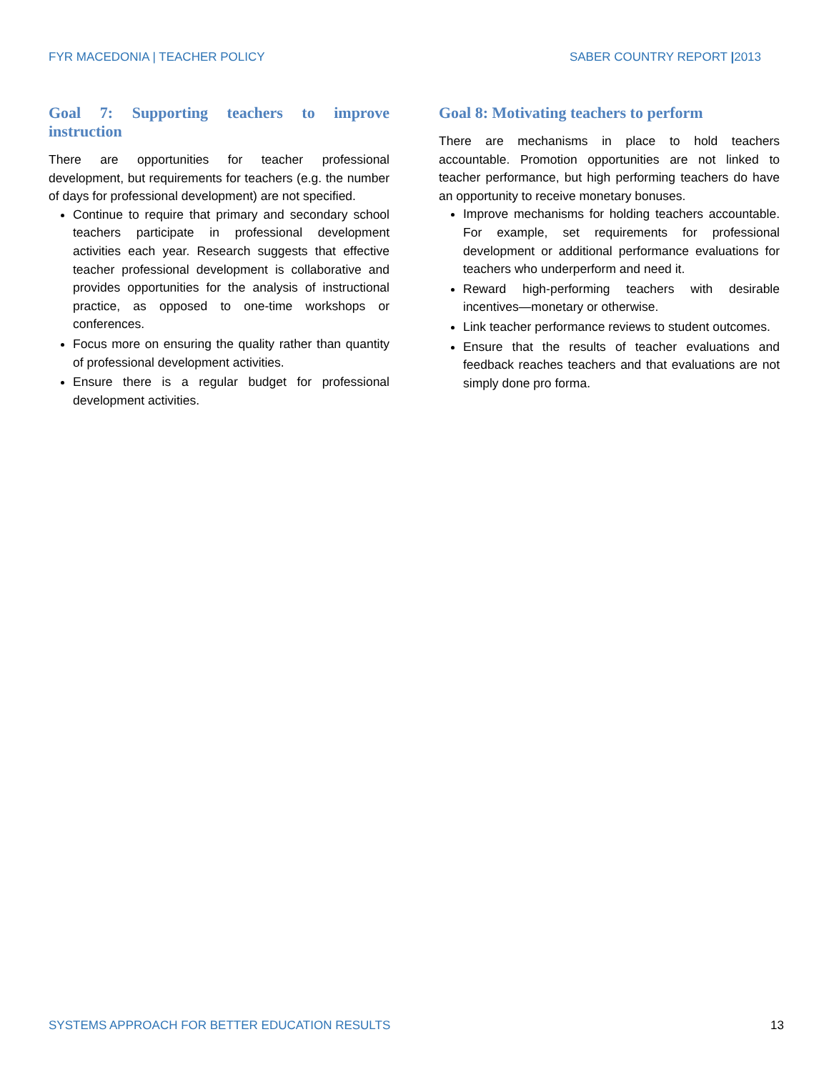FYR MACEDONIA | TEACHER POLICY SABER COUNTRY REPORT |2013
Goal 7: Supporting teachers to improve instruction
There are opportunities for teacher professional development, but requirements for teachers (e.g. the number of days for professional development) are not specified.
Continue to require that primary and secondary school teachers participate in professional development activities each year. Research suggests that effective teacher professional development is collaborative and provides opportunities for the analysis of instructional practice, as opposed to one-time workshops or conferences.
Focus more on ensuring the quality rather than quantity of professional development activities.
Ensure there is a regular budget for professional development activities.
Goal 8: Motivating teachers to perform
There are mechanisms in place to hold teachers accountable. Promotion opportunities are not linked to teacher performance, but high performing teachers do have an opportunity to receive monetary bonuses.
Improve mechanisms for holding teachers accountable. For example, set requirements for professional development or additional performance evaluations for teachers who underperform and need it.
Reward high-performing teachers with desirable incentives—monetary or otherwise.
Link teacher performance reviews to student outcomes.
Ensure that the results of teacher evaluations and feedback reaches teachers and that evaluations are not simply done pro forma.
SYSTEMS APPROACH FOR BETTER EDUCATION RESULTS 13